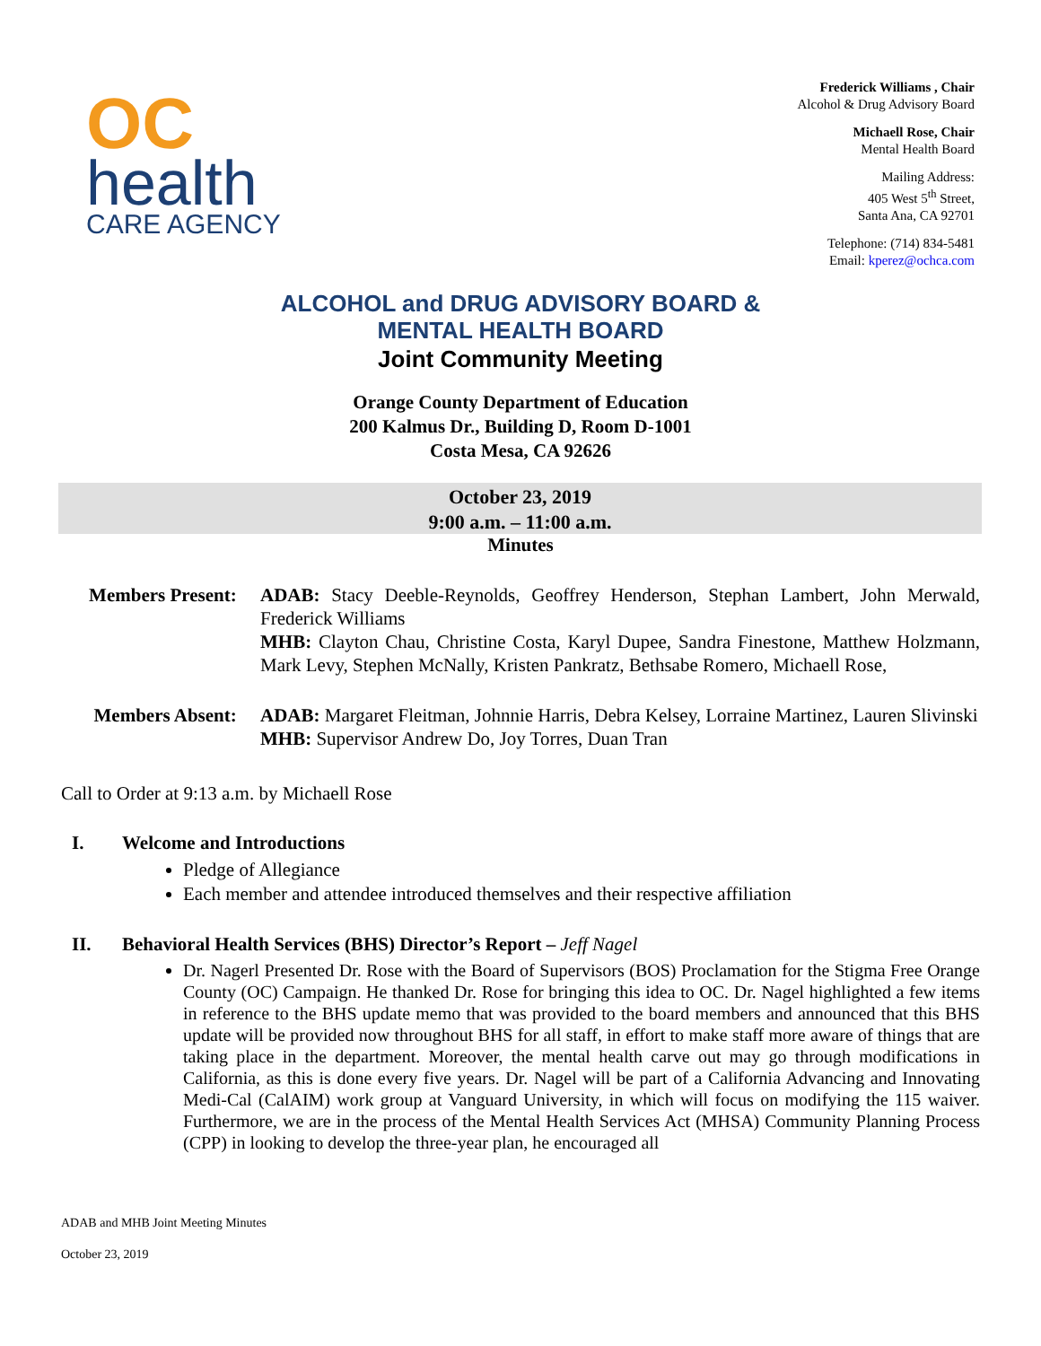OC
health
CARE AGENCY
Frederick Williams , Chair
Alcohol & Drug Advisory Board
Michaell Rose, Chair
Mental Health Board
Mailing Address:
405 West 5<sup>th</sup> Street,
Santa Ana, CA 92701
Telephone: (714) 834-5481
Email: kperez@ochca.com
ALCOHOL and DRUG ADVISORY BOARD &
MENTAL HEALTH BOARD
Joint Community Meeting
Orange County Department of Education
200 Kalmus Dr., Building D, Room D-1001
Costa Mesa, CA 92626
October 23, 2019
9:00 a.m. – 11:00 a.m.
Minutes
Members Present: ADAB: Stacy Deeble-Reynolds, Geoffrey Henderson, Stephan Lambert, John Merwald, Frederick Williams
MHB: Clayton Chau, Christine Costa, Karyl Dupee, Sandra Finestone, Matthew Holzmann, Mark Levy, Stephen McNally, Kristen Pankratz, Bethsabe Romero, Michaell Rose,
Members Absent: ADAB: Margaret Fleitman, Johnnie Harris, Debra Kelsey, Lorraine Martinez, Lauren Slivinski
MHB: Supervisor Andrew Do, Joy Torres, Duan Tran
Call to Order at 9:13 a.m. by Michaell Rose
I. Welcome and Introductions
Pledge of Allegiance
Each member and attendee introduced themselves and their respective affiliation
II. Behavioral Health Services (BHS) Director’s Report – Jeff Nagel
Dr. Nagerl Presented Dr. Rose with the Board of Supervisors (BOS) Proclamation for the Stigma Free Orange County (OC) Campaign. He thanked Dr. Rose for bringing this idea to OC. Dr. Nagel highlighted a few items in reference to the BHS update memo that was provided to the board members and announced that this BHS update will be provided now throughout BHS for all staff, in effort to make staff more aware of things that are taking place in the department. Moreover, the mental health carve out may go through modifications in California, as this is done every five years. Dr. Nagel will be part of a California Advancing and Innovating Medi-Cal (CalAIM) work group at Vanguard University, in which will focus on modifying the 115 waiver. Furthermore, we are in the process of the Mental Health Services Act (MHSA) Community Planning Process (CPP) in looking to develop the three-year plan, he encouraged all
ADAB and MHB Joint Meeting Minutes
October 23, 2019